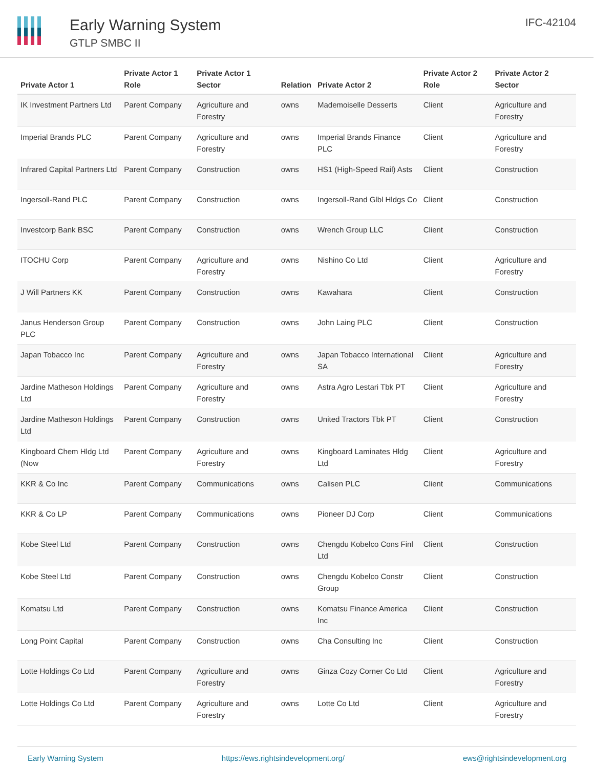Early Warning System
GTLP SMBC II
IFC-42104
| Private Actor 1 | Private Actor 1 Role | Private Actor 1 Sector | Relation | Private Actor 2 | Private Actor 2 Role | Private Actor 2 Sector |
| --- | --- | --- | --- | --- | --- | --- |
| IK Investment Partners Ltd | Parent Company | Agriculture and Forestry | owns | Mademoiselle Desserts | Client | Agriculture and Forestry |
| Imperial Brands PLC | Parent Company | Agriculture and Forestry | owns | Imperial Brands Finance PLC | Client | Agriculture and Forestry |
| Infrared Capital Partners Ltd | Parent Company | Construction | owns | HS1 (High-Speed Rail) Asts | Client | Construction |
| Ingersoll-Rand PLC | Parent Company | Construction | owns | Ingersoll-Rand Glbl Hldgs Co | Client | Construction |
| Investcorp Bank BSC | Parent Company | Construction | owns | Wrench Group LLC | Client | Construction |
| ITOCHU Corp | Parent Company | Agriculture and Forestry | owns | Nishino Co Ltd | Client | Agriculture and Forestry |
| J Will Partners KK | Parent Company | Construction | owns | Kawahara | Client | Construction |
| Janus Henderson Group PLC | Parent Company | Construction | owns | John Laing PLC | Client | Construction |
| Japan Tobacco Inc | Parent Company | Agriculture and Forestry | owns | Japan Tobacco International SA | Client | Agriculture and Forestry |
| Jardine Matheson Holdings Ltd | Parent Company | Agriculture and Forestry | owns | Astra Agro Lestari Tbk PT | Client | Agriculture and Forestry |
| Jardine Matheson Holdings Ltd | Parent Company | Construction | owns | United Tractors Tbk PT | Client | Construction |
| Kingboard Chem Hldg Ltd (Now | Parent Company | Agriculture and Forestry | owns | Kingboard Laminates Hldg Ltd | Client | Agriculture and Forestry |
| KKR & Co Inc | Parent Company | Communications | owns | Calisen PLC | Client | Communications |
| KKR & Co LP | Parent Company | Communications | owns | Pioneer DJ Corp | Client | Communications |
| Kobe Steel Ltd | Parent Company | Construction | owns | Chengdu Kobelco Cons Finl Ltd | Client | Construction |
| Kobe Steel Ltd | Parent Company | Construction | owns | Chengdu Kobelco Constr Group | Client | Construction |
| Komatsu Ltd | Parent Company | Construction | owns | Komatsu Finance America Inc | Client | Construction |
| Long Point Capital | Parent Company | Construction | owns | Cha Consulting Inc | Client | Construction |
| Lotte Holdings Co Ltd | Parent Company | Agriculture and Forestry | owns | Ginza Cozy Corner Co Ltd | Client | Agriculture and Forestry |
| Lotte Holdings Co Ltd | Parent Company | Agriculture and Forestry | owns | Lotte Co Ltd | Client | Agriculture and Forestry |
Early Warning System https://ews.rightsindevelopment.org/ ews@rightsindevelopment.org